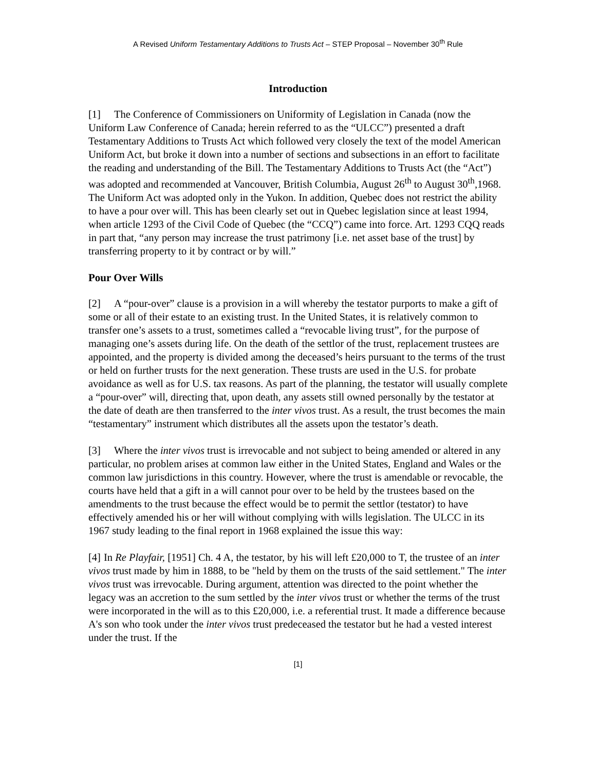A Revised Uniform Testamentary Additions to Trusts Act – STEP Proposal – November 30<sup>th</sup> Rule
Introduction
[1] The Conference of Commissioners on Uniformity of Legislation in Canada (now the Uniform Law Conference of Canada; herein referred to as the “ULCC”) presented a draft Testamentary Additions to Trusts Act which followed very closely the text of the model American Uniform Act, but broke it down into a number of sections and subsections in an effort to facilitate the reading and understanding of the Bill. The Testamentary Additions to Trusts Act (the “Act”) was adopted and recommended at Vancouver, British Columbia, August 26<sup>th</sup> to August 30<sup>th</sup>,1968. The Uniform Act was adopted only in the Yukon. In addition, Quebec does not restrict the ability to have a pour over will. This has been clearly set out in Quebec legislation since at least 1994, when article 1293 of the Civil Code of Quebec (the “CCQ”) came into force. Art. 1293 CQQ reads in part that, “any person may increase the trust patrimony [i.e. net asset base of the trust] by transferring property to it by contract or by will.”
Pour Over Wills
[2] A “pour-over” clause is a provision in a will whereby the testator purports to make a gift of some or all of their estate to an existing trust. In the United States, it is relatively common to transfer one’s assets to a trust, sometimes called a “revocable living trust”, for the purpose of managing one’s assets during life. On the death of the settlor of the trust, replacement trustees are appointed, and the property is divided among the deceased’s heirs pursuant to the terms of the trust or held on further trusts for the next generation. These trusts are used in the U.S. for probate avoidance as well as for U.S. tax reasons. As part of the planning, the testator will usually complete a “pour-over” will, directing that, upon death, any assets still owned personally by the testator at the date of death are then transferred to the inter vivos trust. As a result, the trust becomes the main “testamentary” instrument which distributes all the assets upon the testator’s death.
[3] Where the inter vivos trust is irrevocable and not subject to being amended or altered in any particular, no problem arises at common law either in the United States, England and Wales or the common law jurisdictions in this country. However, where the trust is amendable or revocable, the courts have held that a gift in a will cannot pour over to be held by the trustees based on the amendments to the trust because the effect would be to permit the settlor (testator) to have effectively amended his or her will without complying with wills legislation. The ULCC in its 1967 study leading to the final report in 1968 explained the issue this way:
[4] In Re Playfair, [1951] Ch. 4 A, the testator, by his will left £20,000 to T, the trustee of an inter vivos trust made by him in 1888, to be "held by them on the trusts of the said settlement." The inter vivos trust was irrevocable. During argument, attention was directed to the point whether the legacy was an accretion to the sum settled by the inter vivos trust or whether the terms of the trust were incorporated in the will as to this £20,000, i.e. a referential trust. It made a difference because A's son who took under the inter vivos trust predeceased the testator but he had a vested interest under the trust. If the
[1]